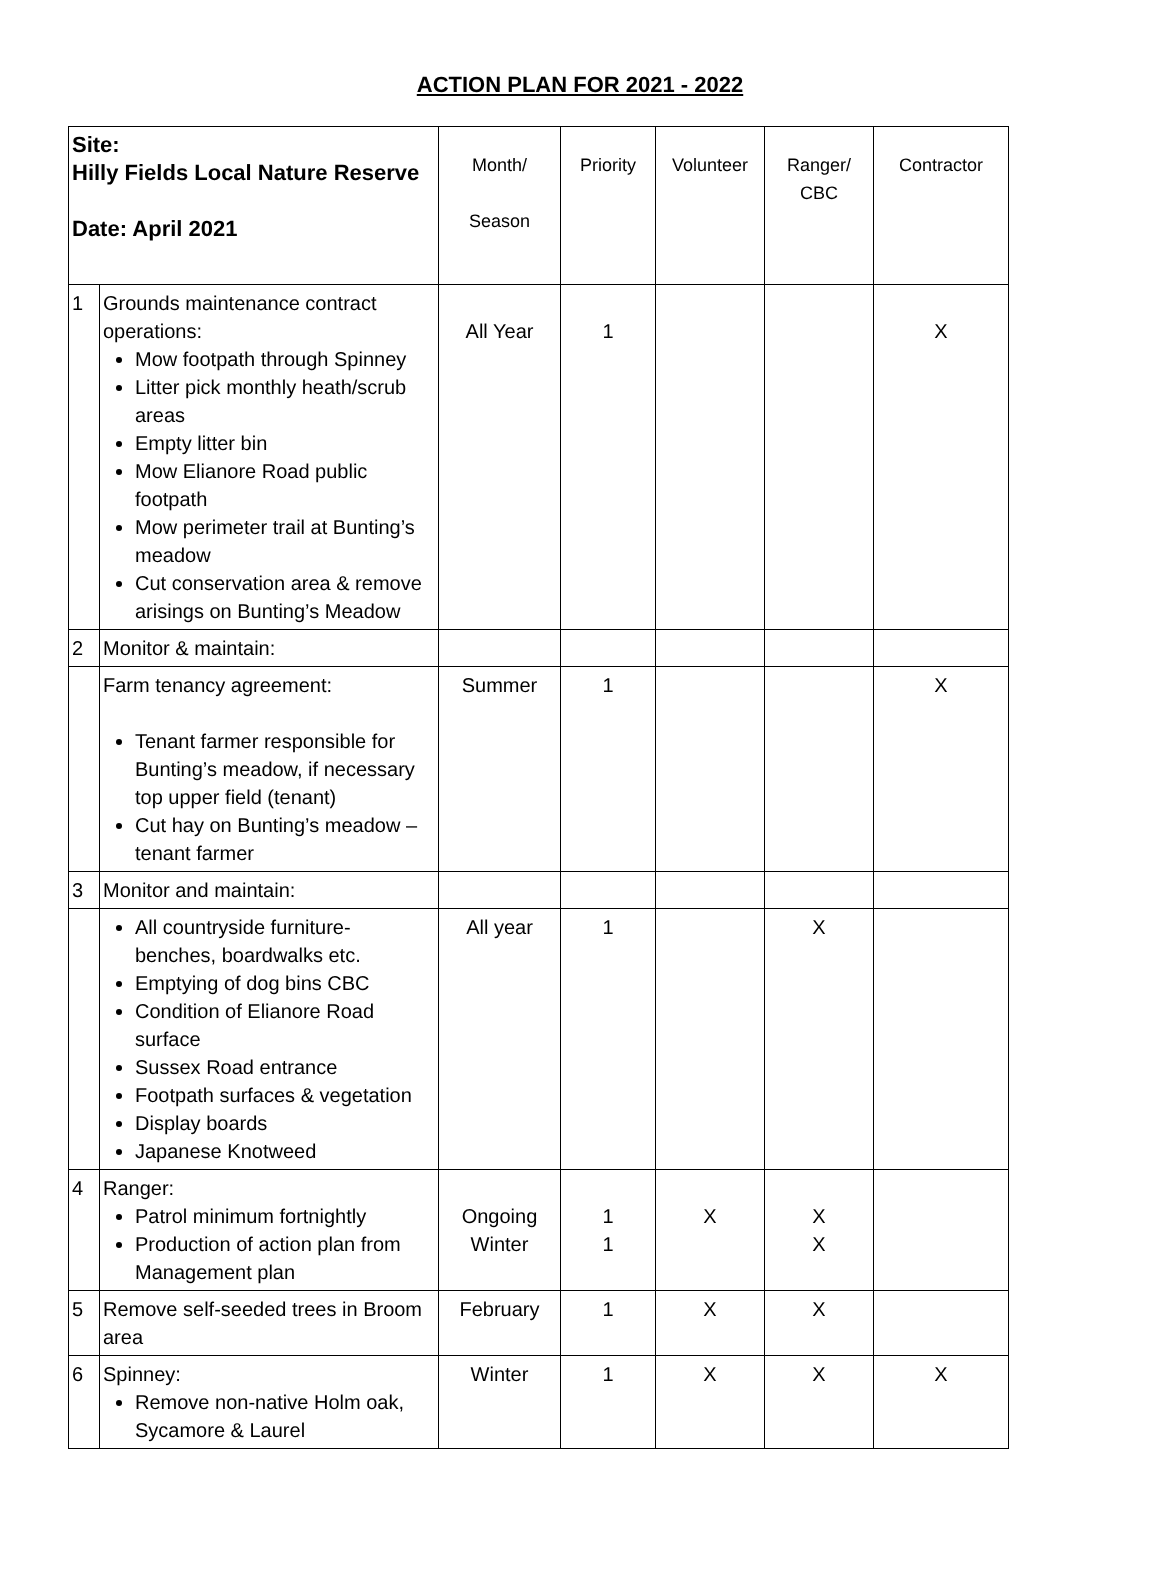ACTION PLAN FOR 2021 - 2022
| Site: Hilly Fields Local Nature Reserve Date: April 2021 | | Month/ Season | Priority | Volunteer | Ranger/ CBC | Contractor |
| --- | --- | --- | --- | --- | --- | --- |
| 1 | Grounds maintenance contract operations: Mow footpath through Spinney Litter pick monthly heath/scrub areas Empty litter bin Mow Elianore Road public footpath Mow perimeter trail at Bunting’s meadow Cut conservation area & remove arisings on Bunting’s Meadow | All Year | 1 | | | X |
| 2 | Monitor & maintain: | | | | | |
| | Farm tenancy agreement: Tenant farmer responsible for Bunting’s meadow, if necessary top upper field (tenant) Cut hay on Bunting’s meadow – tenant farmer | Summer | 1 | | | X |
| 3 | Monitor and maintain: | | | | | |
| | All countryside furniture- benches, boardwalks etc. Emptying of dog bins CBC Condition of Elianore Road surface Sussex Road entrance Footpath surfaces & vegetation Display boards Japanese Knotweed | All year | 1 | | X | |
| 4 | Ranger: Patrol minimum fortnightly Production of action plan from Management plan | Ongoing Winter | 1 1 | X | X X | |
| 5 | Remove self-seeded trees in Broom area | February | 1 | X | X | |
| 6 | Spinney: Remove non-native Holm oak, Sycamore & Laurel | Winter | 1 | X | X | X |